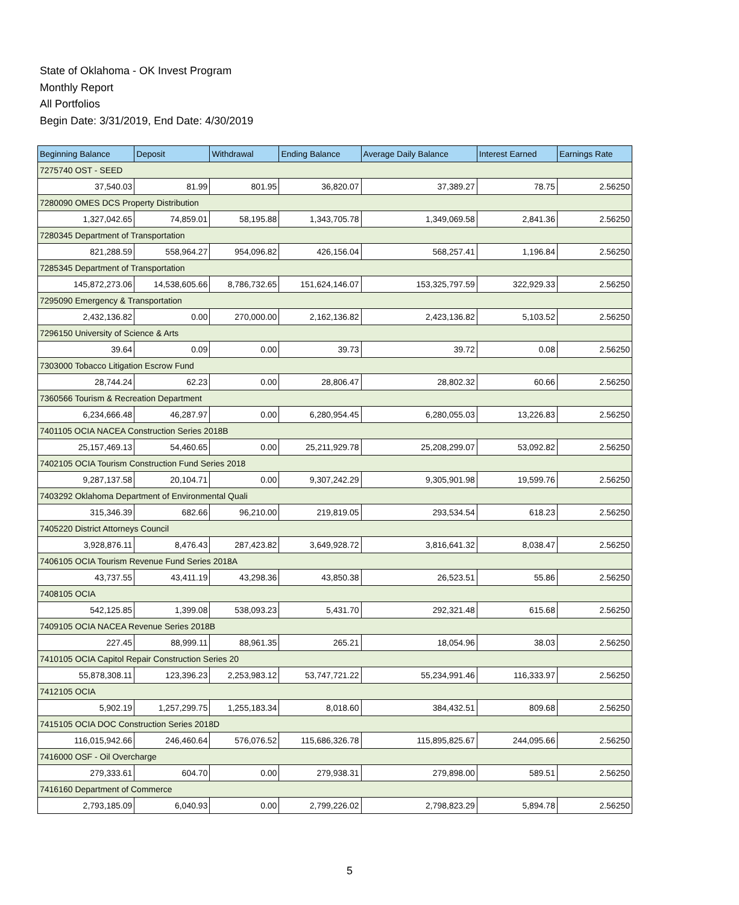State of Oklahoma - OK Invest Program
Monthly Report
All Portfolios
Begin Date: 3/31/2019, End Date: 4/30/2019
| Beginning Balance | Deposit | Withdrawal | Ending Balance | Average Daily Balance | Interest Earned | Earnings Rate |
| --- | --- | --- | --- | --- | --- | --- |
| 7275740 OST - SEED | | | | | | |
| 37,540.03 | 81.99 | 801.95 | 36,820.07 | 37,389.27 | 78.75 | 2.56250 |
| 7280090 OMES DCS Property Distribution | | | | | | |
| 1,327,042.65 | 74,859.01 | 58,195.88 | 1,343,705.78 | 1,349,069.58 | 2,841.36 | 2.56250 |
| 7280345 Department of Transportation | | | | | | |
| 821,288.59 | 558,964.27 | 954,096.82 | 426,156.04 | 568,257.41 | 1,196.84 | 2.56250 |
| 7285345 Department of Transportation | | | | | | |
| 145,872,273.06 | 14,538,605.66 | 8,786,732.65 | 151,624,146.07 | 153,325,797.59 | 322,929.33 | 2.56250 |
| 7295090 Emergency & Transportation | | | | | | |
| 2,432,136.82 | 0.00 | 270,000.00 | 2,162,136.82 | 2,423,136.82 | 5,103.52 | 2.56250 |
| 7296150 University of Science & Arts | | | | | | |
| 39.64 | 0.09 | 0.00 | 39.73 | 39.72 | 0.08 | 2.56250 |
| 7303000 Tobacco Litigation Escrow Fund | | | | | | |
| 28,744.24 | 62.23 | 0.00 | 28,806.47 | 28,802.32 | 60.66 | 2.56250 |
| 7360566 Tourism & Recreation Department | | | | | | |
| 6,234,666.48 | 46,287.97 | 0.00 | 6,280,954.45 | 6,280,055.03 | 13,226.83 | 2.56250 |
| 7401105 OCIA NACEA Construction Series 2018B | | | | | | |
| 25,157,469.13 | 54,460.65 | 0.00 | 25,211,929.78 | 25,208,299.07 | 53,092.82 | 2.56250 |
| 7402105 OCIA Tourism Construction Fund Series 2018 | | | | | | |
| 9,287,137.58 | 20,104.71 | 0.00 | 9,307,242.29 | 9,305,901.98 | 19,599.76 | 2.56250 |
| 7403292 Oklahoma Department of Environmental Quali | | | | | | |
| 315,346.39 | 682.66 | 96,210.00 | 219,819.05 | 293,534.54 | 618.23 | 2.56250 |
| 7405220 District Attorneys Council | | | | | | |
| 3,928,876.11 | 8,476.43 | 287,423.82 | 3,649,928.72 | 3,816,641.32 | 8,038.47 | 2.56250 |
| 7406105 OCIA Tourism Revenue Fund Series 2018A | | | | | | |
| 43,737.55 | 43,411.19 | 43,298.36 | 43,850.38 | 26,523.51 | 55.86 | 2.56250 |
| 7408105 OCIA | | | | | | |
| 542,125.85 | 1,399.08 | 538,093.23 | 5,431.70 | 292,321.48 | 615.68 | 2.56250 |
| 7409105 OCIA NACEA Revenue Series 2018B | | | | | | |
| 227.45 | 88,999.11 | 88,961.35 | 265.21 | 18,054.96 | 38.03 | 2.56250 |
| 7410105 OCIA Capitol Repair Construction Series 20 | | | | | | |
| 55,878,308.11 | 123,396.23 | 2,253,983.12 | 53,747,721.22 | 55,234,991.46 | 116,333.97 | 2.56250 |
| 7412105 OCIA | | | | | | |
| 5,902.19 | 1,257,299.75 | 1,255,183.34 | 8,018.60 | 384,432.51 | 809.68 | 2.56250 |
| 7415105 OCIA DOC Construction Series 2018D | | | | | | |
| 116,015,942.66 | 246,460.64 | 576,076.52 | 115,686,326.78 | 115,895,825.67 | 244,095.66 | 2.56250 |
| 7416000 OSF - Oil Overcharge | | | | | | |
| 279,333.61 | 604.70 | 0.00 | 279,938.31 | 279,898.00 | 589.51 | 2.56250 |
| 7416160 Department of Commerce | | | | | | |
| 2,793,185.09 | 6,040.93 | 0.00 | 2,799,226.02 | 2,798,823.29 | 5,894.78 | 2.56250 |
5